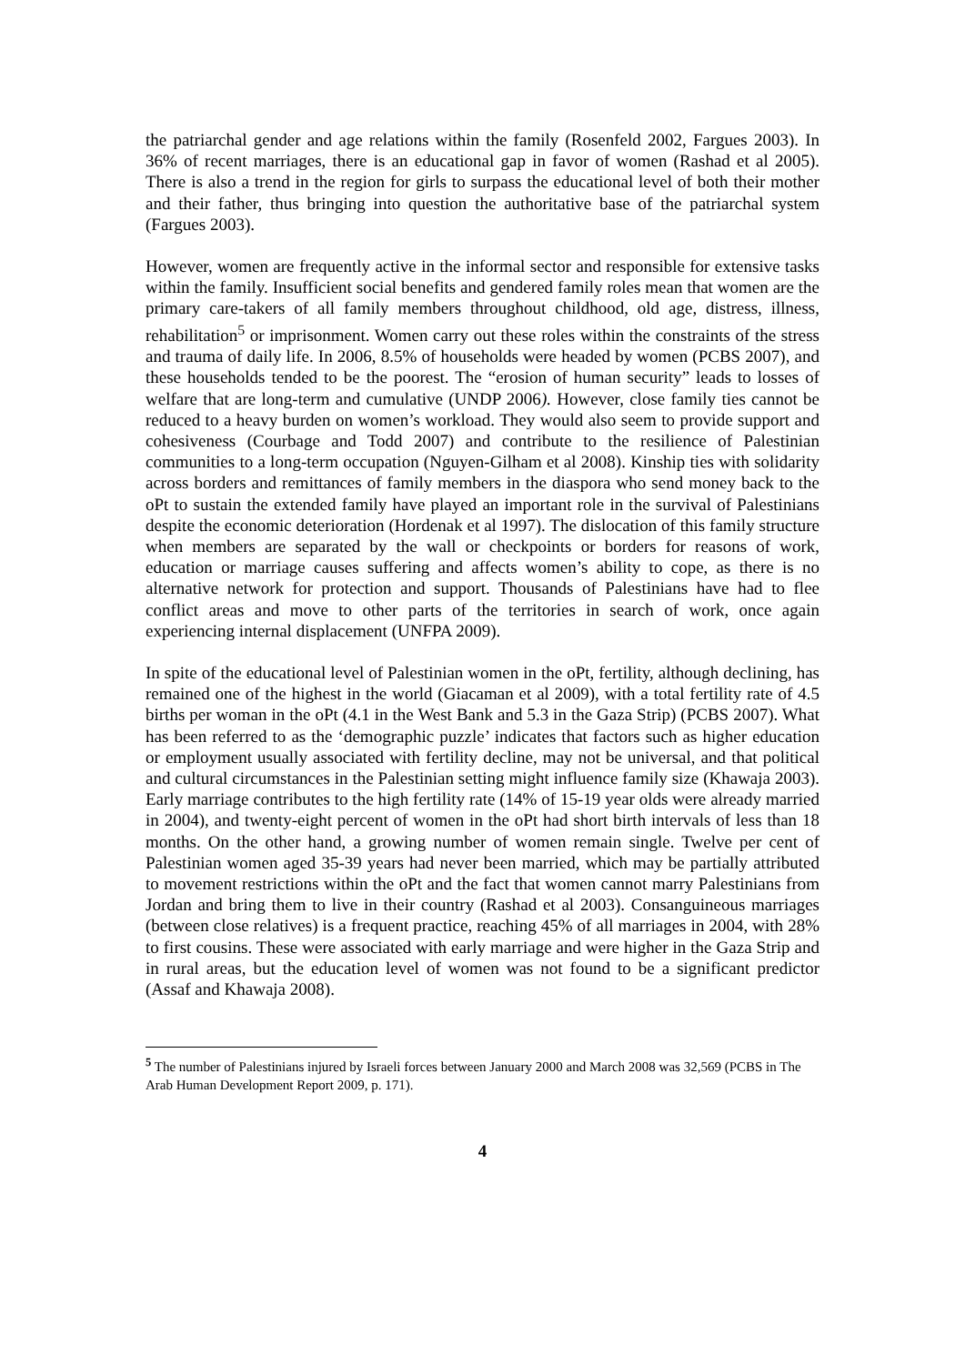the patriarchal gender and age relations within the family (Rosenfeld 2002, Fargues 2003). In 36% of recent marriages, there is an educational gap in favor of women (Rashad et al 2005). There is also a trend in the region for girls to surpass the educational level of both their mother and their father, thus bringing into question the authoritative base of the patriarchal system (Fargues 2003).
However, women are frequently active in the informal sector and responsible for extensive tasks within the family. Insufficient social benefits and gendered family roles mean that women are the primary care-takers of all family members throughout childhood, old age, distress, illness, rehabilitation<sup>5</sup> or imprisonment. Women carry out these roles within the constraints of the stress and trauma of daily life. In 2006, 8.5% of households were headed by women (PCBS 2007), and these households tended to be the poorest. The “erosion of human security” leads to losses of welfare that are long-term and cumulative (UNDP 2006). However, close family ties cannot be reduced to a heavy burden on women’s workload. They would also seem to provide support and cohesiveness (Courbage and Todd 2007) and contribute to the resilience of Palestinian communities to a long-term occupation (Nguyen-Gilham et al 2008). Kinship ties with solidarity across borders and remittances of family members in the diaspora who send money back to the oPt to sustain the extended family have played an important role in the survival of Palestinians despite the economic deterioration (Hordenak et al 1997). The dislocation of this family structure when members are separated by the wall or checkpoints or borders for reasons of work, education or marriage causes suffering and affects women’s ability to cope, as there is no alternative network for protection and support. Thousands of Palestinians have had to flee conflict areas and move to other parts of the territories in search of work, once again experiencing internal displacement (UNFPA 2009).
In spite of the educational level of Palestinian women in the oPt, fertility, although declining, has remained one of the highest in the world (Giacaman et al 2009), with a total fertility rate of 4.5 births per woman in the oPt (4.1 in the West Bank and 5.3 in the Gaza Strip) (PCBS 2007). What has been referred to as the ‘demographic puzzle’ indicates that factors such as higher education or employment usually associated with fertility decline, may not be universal, and that political and cultural circumstances in the Palestinian setting might influence family size (Khawaja 2003). Early marriage contributes to the high fertility rate (14% of 15-19 year olds were already married in 2004), and twenty-eight percent of women in the oPt had short birth intervals of less than 18 months. On the other hand, a growing number of women remain single. Twelve per cent of Palestinian women aged 35-39 years had never been married, which may be partially attributed to movement restrictions within the oPt and the fact that women cannot marry Palestinians from Jordan and bring them to live in their country (Rashad et al 2003). Consanguineous marriages (between close relatives) is a frequent practice, reaching 45% of all marriages in 2004, with 28% to first cousins. These were associated with early marriage and were higher in the Gaza Strip and in rural areas, but the education level of women was not found to be a significant predictor (Assaf and Khawaja 2008).
<sup>5</sup> The number of Palestinians injured by Israeli forces between January 2000 and March 2008 was 32,569 (PCBS in The Arab Human Development Report 2009, p. 171).
4